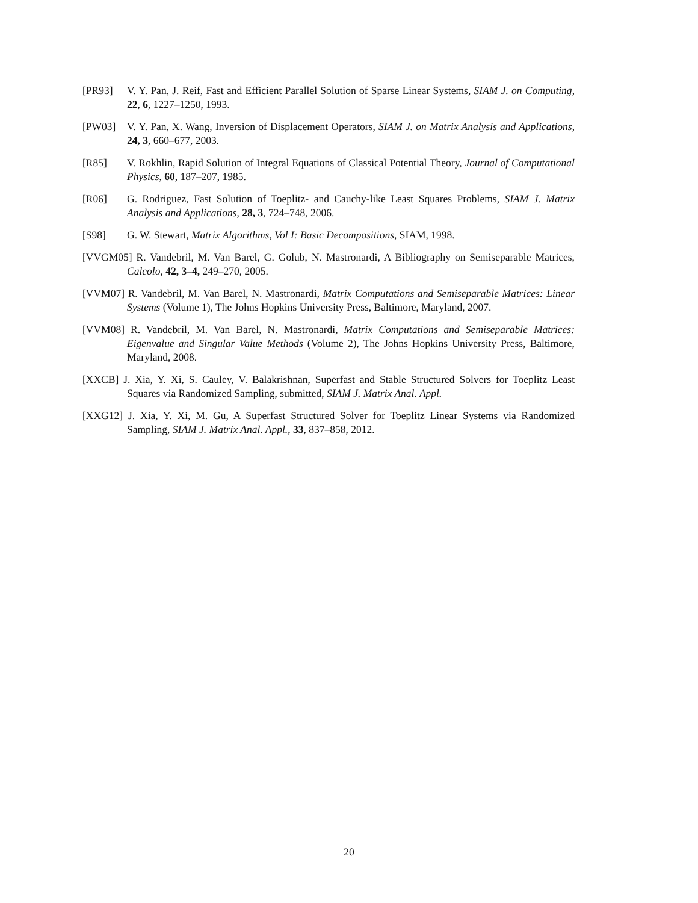[PR93] V. Y. Pan, J. Reif, Fast and Efficient Parallel Solution of Sparse Linear Systems, SIAM J. on Computing, 22, 6, 1227–1250, 1993.
[PW03] V. Y. Pan, X. Wang, Inversion of Displacement Operators, SIAM J. on Matrix Analysis and Applications, 24, 3, 660–677, 2003.
[R85] V. Rokhlin, Rapid Solution of Integral Equations of Classical Potential Theory, Journal of Computational Physics, 60, 187–207, 1985.
[R06] G. Rodriguez, Fast Solution of Toeplitz- and Cauchy-like Least Squares Problems, SIAM J. Matrix Analysis and Applications, 28, 3, 724–748, 2006.
[S98] G. W. Stewart, Matrix Algorithms, Vol I: Basic Decompositions, SIAM, 1998.
[VVGM05] R. Vandebril, M. Van Barel, G. Golub, N. Mastronardi, A Bibliography on Semiseparable Matrices, Calcolo, 42, 3–4, 249–270, 2005.
[VVM07] R. Vandebril, M. Van Barel, N. Mastronardi, Matrix Computations and Semiseparable Matrices: Linear Systems (Volume 1), The Johns Hopkins University Press, Baltimore, Maryland, 2007.
[VVM08] R. Vandebril, M. Van Barel, N. Mastronardi, Matrix Computations and Semiseparable Matrices: Eigenvalue and Singular Value Methods (Volume 2), The Johns Hopkins University Press, Baltimore, Maryland, 2008.
[XXCB] J. Xia, Y. Xi, S. Cauley, V. Balakrishnan, Superfast and Stable Structured Solvers for Toeplitz Least Squares via Randomized Sampling, submitted, SIAM J. Matrix Anal. Appl.
[XXG12] J. Xia, Y. Xi, M. Gu, A Superfast Structured Solver for Toeplitz Linear Systems via Randomized Sampling, SIAM J. Matrix Anal. Appl., 33, 837–858, 2012.
20